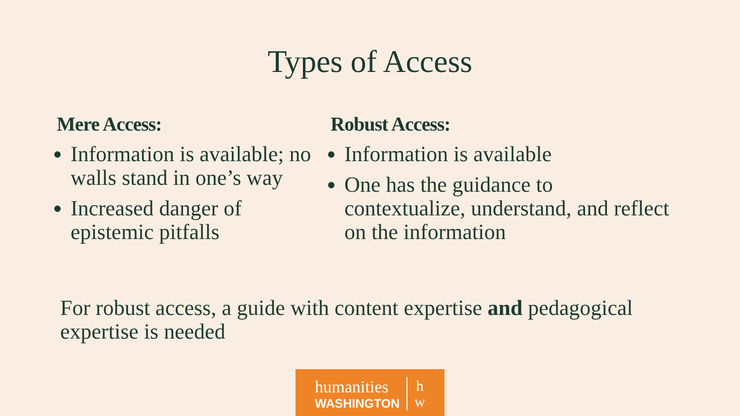Types of Access
Mere Access:
Information is available; no walls stand in one’s way
Increased danger of epistemic pitfalls
Robust Access:
Information is available
One has the guidance to contextualize, understand, and reflect on the information
For robust access, a guide with content expertise and pedagogical expertise is needed
humanities
WASHINGTON
h
w